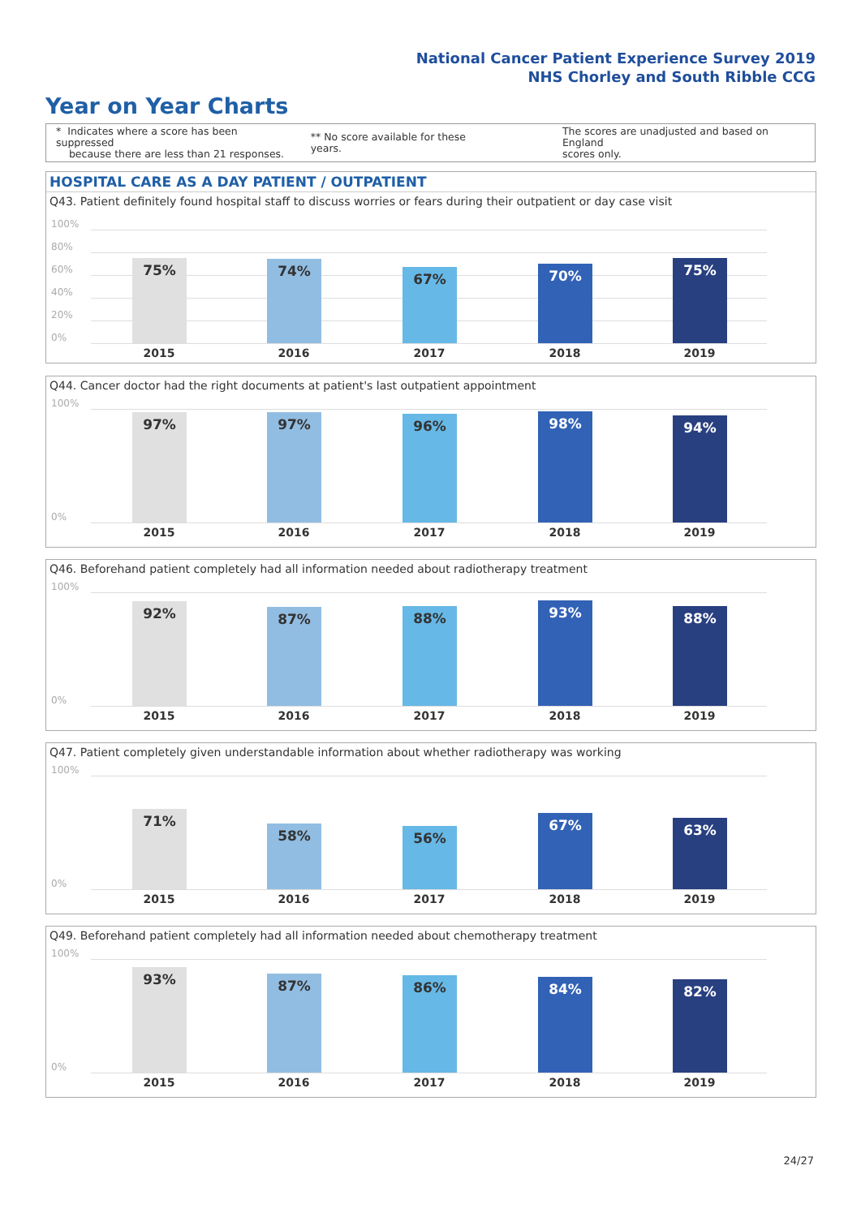National Cancer Patient Experience Survey 2019
NHS Chorley and South Ribble CCG
Year on Year Charts
* Indicates where a score has been suppressed
because there are less than 21 responses.
** No score available for these years.
The scores are unadjusted and based on England
scores only.
HOSPITAL CARE AS A DAY PATIENT / OUTPATIENT
Q43. Patient definitely found hospital staff to discuss worries or fears during their outpatient or day case visit
100%
80%
60%
40%
20%
0% 75% 74% 67% 70% 75%
2015 2016 2017 2018 2019
Q44. Cancer doctor had the right documents at patient's last outpatient appointment
100%
0% 97% 97% 96% 98% 94%
2015 2016 2017 2018 2019
Q46. Beforehand patient completely had all information needed about radiotherapy treatment
100%
0% 92% 87% 88% 93% 88%
2015 2016 2017 2018 2019
Q47. Patient completely given understandable information about whether radiotherapy was working
100%
0% 71% 58% 56% 67% 63%
2015 2016 2017 2018 2019
Q49. Beforehand patient completely had all information needed about chemotherapy treatment
100%
0% 93% 87% 86% 84% 82%
2015 2016 2017 2018 2019
24/27